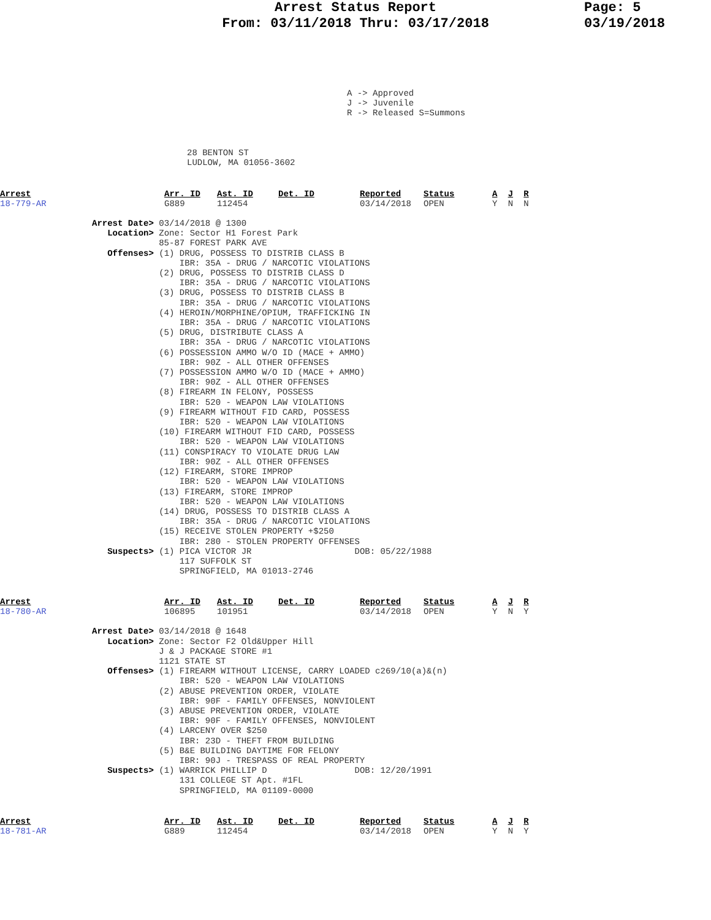Arrest Status Report
From: 03/11/2018 Thru: 03/17/2018
Page: 5
03/19/2018
A -> Approved
J -> Juvenile
R -> Released S=Summons
28 BENTON ST
LUDLOW, MA 01056-3602
| Arrest | Arr. ID | Ast. ID | Det. ID | Reported | Status | A | J | R |
| --- | --- | --- | --- | --- | --- | --- | --- | --- |
| 18-779-AR | G889 | 112454 | | 03/14/2018 | OPEN | Y | N | N |
Arrest Date> 03/14/2018 @ 1300
   Location> Zone: Sector H1 Forest Park
             85-87 FOREST PARK AVE
   Offenses> (1) DRUG, POSSESS TO DISTRIB CLASS B
                 IBR: 35A - DRUG / NARCOTIC VIOLATIONS
             (2) DRUG, POSSESS TO DISTRIB CLASS D
                 IBR: 35A - DRUG / NARCOTIC VIOLATIONS
             (3) DRUG, POSSESS TO DISTRIB CLASS B
                 IBR: 35A - DRUG / NARCOTIC VIOLATIONS
             (4) HEROIN/MORPHINE/OPIUM, TRAFFICKING IN
                 IBR: 35A - DRUG / NARCOTIC VIOLATIONS
             (5) DRUG, DISTRIBUTE CLASS A
                 IBR: 35A - DRUG / NARCOTIC VIOLATIONS
             (6) POSSESSION AMMO W/O ID (MACE + AMMO)
                 IBR: 90Z - ALL OTHER OFFENSES
             (7) POSSESSION AMMO W/O ID (MACE + AMMO)
                 IBR: 90Z - ALL OTHER OFFENSES
             (8) FIREARM IN FELONY, POSSESS
                 IBR: 520 - WEAPON LAW VIOLATIONS
             (9) FIREARM WITHOUT FID CARD, POSSESS
                 IBR: 520 - WEAPON LAW VIOLATIONS
             (10) FIREARM WITHOUT FID CARD, POSSESS
                 IBR: 520 - WEAPON LAW VIOLATIONS
             (11) CONSPIRACY TO VIOLATE DRUG LAW
                 IBR: 90Z - ALL OTHER OFFENSES
             (12) FIREARM, STORE IMPROP
                 IBR: 520 - WEAPON LAW VIOLATIONS
             (13) FIREARM, STORE IMPROP
                 IBR: 520 - WEAPON LAW VIOLATIONS
             (14) DRUG, POSSESS TO DISTRIB CLASS A
                 IBR: 35A - DRUG / NARCOTIC VIOLATIONS
             (15) RECEIVE STOLEN PROPERTY +$250
                 IBR: 280 - STOLEN PROPERTY OFFENSES
   Suspects> (1) PICA VICTOR JR                    DOB: 05/22/1988
                 117 SUFFOLK ST
                 SPRINGFIELD, MA 01013-2746
| Arrest | Arr. ID | Ast. ID | Det. ID | Reported | Status | A | J | R |
| --- | --- | --- | --- | --- | --- | --- | --- | --- |
| 18-780-AR | 106895 | 101951 | | 03/14/2018 | OPEN | Y | N | Y |
Arrest Date> 03/14/2018 @ 1648
   Location> Zone: Sector F2 Old&Upper Hill
             J & J PACKAGE STORE #1
             1121 STATE ST
   Offenses> (1) FIREARM WITHOUT LICENSE, CARRY LOADED c269/10(a)&(n)
                 IBR: 520 - WEAPON LAW VIOLATIONS
             (2) ABUSE PREVENTION ORDER, VIOLATE
                 IBR: 90F - FAMILY OFFENSES, NONVIOLENT
             (3) ABUSE PREVENTION ORDER, VIOLATE
                 IBR: 90F - FAMILY OFFENSES, NONVIOLENT
             (4) LARCENY OVER $250
                 IBR: 23D - THEFT FROM BUILDING
             (5) B&E BUILDING DAYTIME FOR FELONY
                 IBR: 90J - TRESPASS OF REAL PROPERTY
   Suspects> (1) WARRICK PHILLIP D                 DOB: 12/20/1991
                 131 COLLEGE ST Apt. #1FL
                 SPRINGFIELD, MA 01109-0000
| Arrest | Arr. ID | Ast. ID | Det. ID | Reported | Status | A | J | R |
| --- | --- | --- | --- | --- | --- | --- | --- | --- |
| 18-781-AR | G889 | 112454 | | 03/14/2018 | OPEN | Y | N | Y |